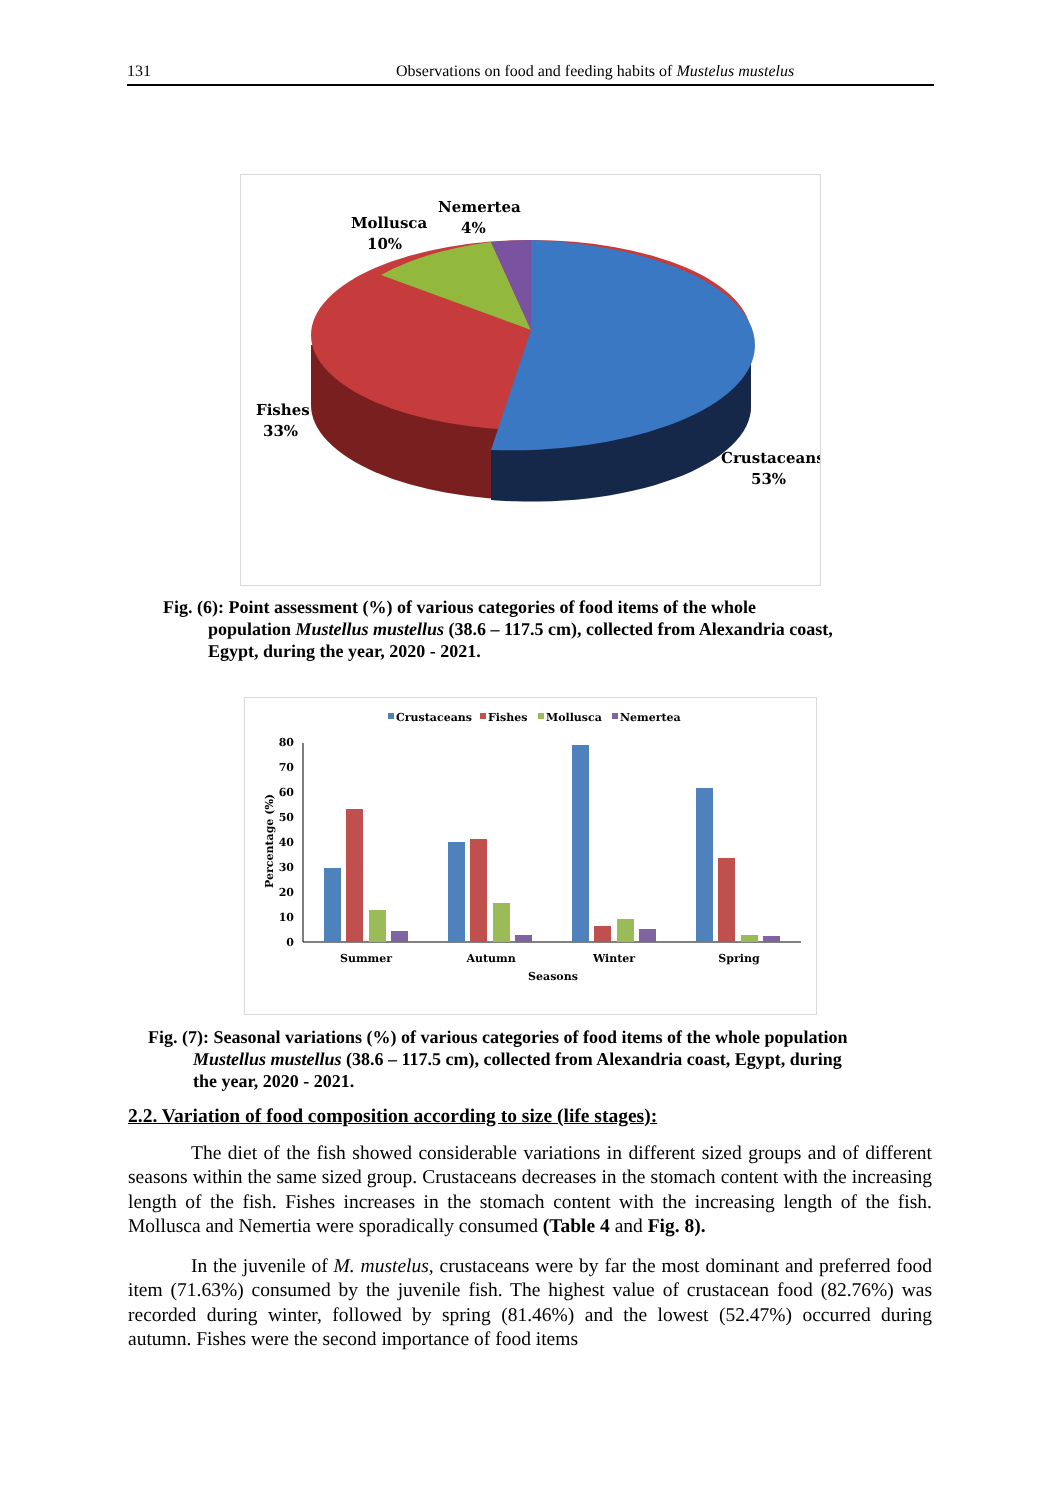131 Observations on food and feeding habits of Mustelus mustelus
Nemertea
4%
Mollusca
10%
Fishes
33%
Crustaceans
53%
Fig. (6): Point assessment (%) of various categories of food items of the whole
population Mustellus mustellus (38.6 – 117.5 cm), collected from Alexandria coast,
Egypt, during the year, 2020 - 2021.
Crustaceans
Fishes
Mollusca
Nemertea
0
10
20
30
40
50
60
70
80
Percentage (%)
Summer
Autumn
Winter
Spring
Seasons
Fig. (7): Seasonal variations (%) of various categories of food items of the whole population
Mustellus mustellus (38.6 – 117.5 cm), collected from Alexandria coast, Egypt, during
the year, 2020 - 2021.
2.2. Variation of food composition according to size (life stages):
The diet of the fish showed considerable variations in different sized groups and of different seasons within the same sized group. Crustaceans decreases in the stomach content with the increasing length of the fish. Fishes increases in the stomach content with the increasing length of the fish. Mollusca and Nemertia were sporadically consumed (Table 4 and Fig. 8).
In the juvenile of M. mustelus, crustaceans were by far the most dominant and preferred food item (71.63%) consumed by the juvenile fish. The highest value of crustacean food (82.76%) was recorded during winter, followed by spring (81.46%) and the lowest (52.47%) occurred during autumn. Fishes were the second importance of food items